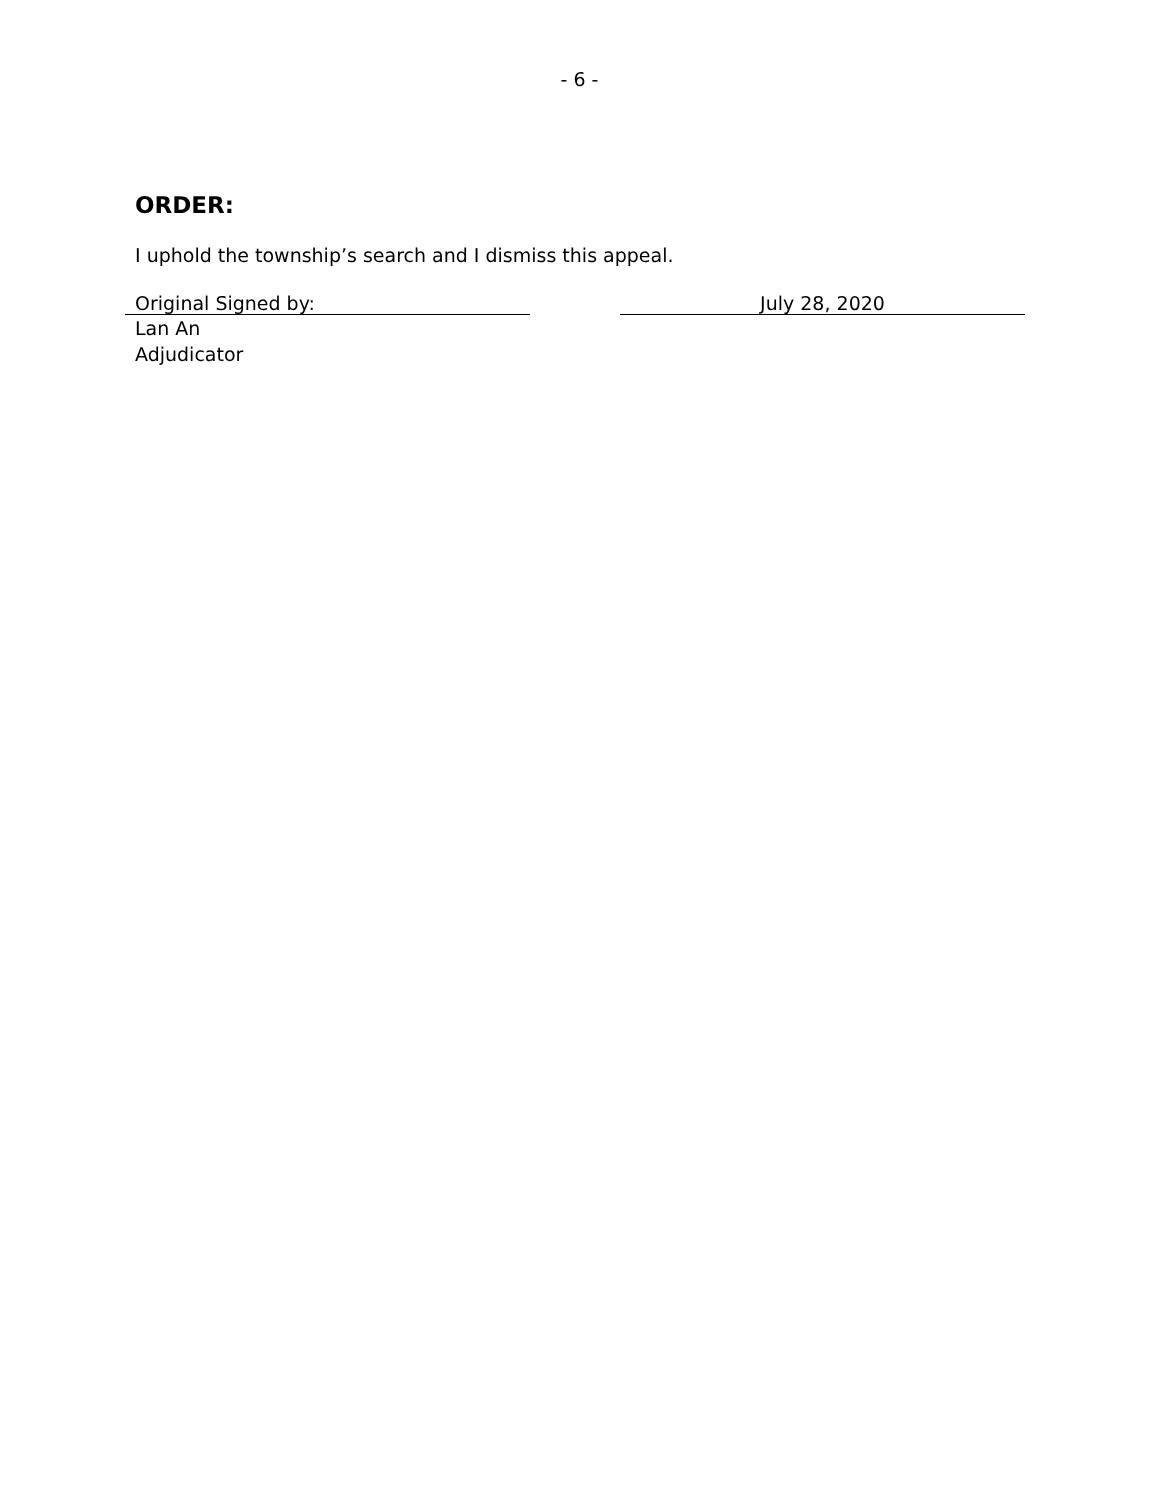- 6 -
ORDER:
I uphold the township’s search and I dismiss this appeal.
Original Signed by: July 28, 2020
Lan An
Adjudicator